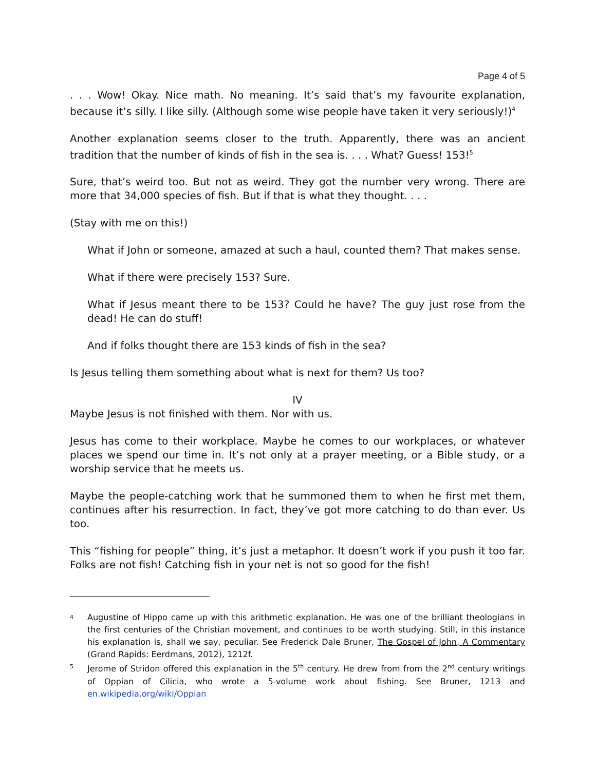Page 4 of 5
. . . Wow! Okay. Nice math. No meaning. It’s said that’s my favourite explanation, because it’s silly. I like silly. (Although some wise people have taken it very seriously!)<sup>4</sup>
Another explanation seems closer to the truth. Apparently, there was an ancient tradition that the number of kinds of fish in the sea is. . . . What? Guess! 153!<sup>5</sup>
Sure, that’s weird too. But not as weird. They got the number very wrong. There are more that 34,000 species of fish. But if that is what they thought. . . .
(Stay with me on this!)
What if John or someone, amazed at such a haul, counted them? That makes sense.
What if there were precisely 153? Sure.
What if Jesus meant there to be 153? Could he have? The guy just rose from the dead! He can do stuff!
And if folks thought there are 153 kinds of fish in the sea?
Is Jesus telling them something about what is next for them? Us too?
IV
Maybe Jesus is not finished with them. Nor with us.
Jesus has come to their workplace. Maybe he comes to our workplaces, or whatever places we spend our time in. It’s not only at a prayer meeting, or a Bible study, or a worship service that he meets us.
Maybe the people-catching work that he summoned them to when he first met them, continues after his resurrection. In fact, they’ve got more catching to do than ever. Us too.
This “fishing for people” thing, it’s just a metaphor. It doesn’t work if you push it too far. Folks are not fish! Catching fish in your net is not so good for the fish!
4 Augustine of Hippo came up with this arithmetic explanation. He was one of the brilliant theologians in the first centuries of the Christian movement, and continues to be worth studying. Still, in this instance his explanation is, shall we say, peculiar. See Frederick Dale Bruner, The Gospel of John, A Commentary (Grand Rapids: Eerdmans, 2012), 1212f.
5 Jerome of Stridon offered this explanation in the 5<sup>th</sup> century. He drew from from the 2<sup>nd</sup> century writings of Oppian of Cilicia, who wrote a 5-volume work about fishing. See Bruner, 1213 and en.wikipedia.org/wiki/Oppian